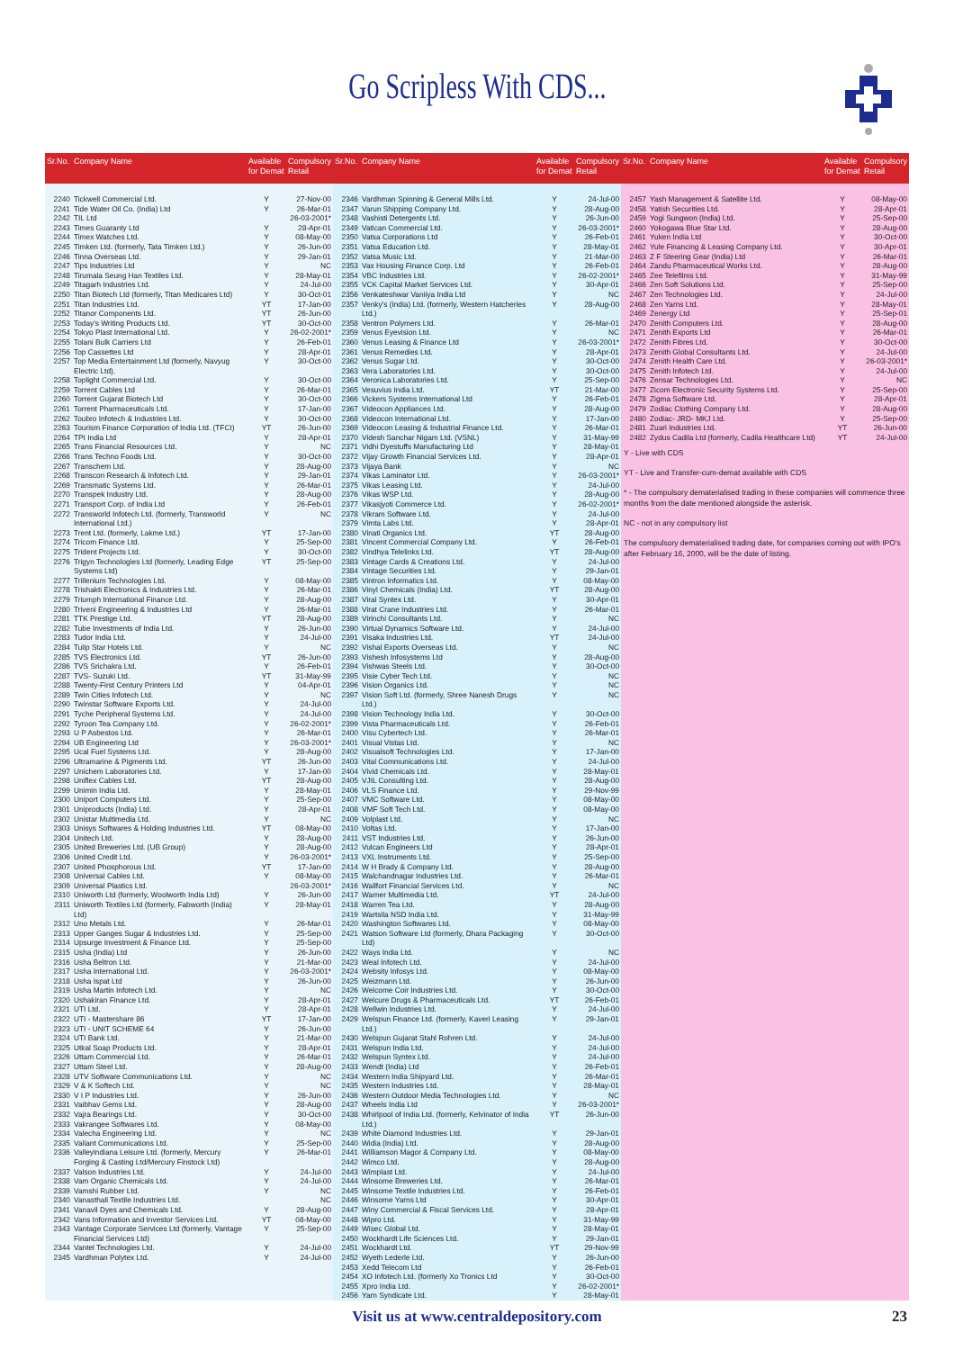Go Scripless With CDS...
| Sr.No. | Company Name | Available for Demat | Compulsory Retail |
| --- | --- | --- | --- |
| 2240 | Tickwell Commercial Ltd. | Y | 27-Nov-00 |
| 2241 | Tide Water Oil Co. (India) Ltd | Y | 26-Mar-01 |
| 2242 | TIL Ltd | | 26-03-2001* |
| 2243 | Times Guaranty Ltd | Y | 28-Apr-01 |
| 2244 | Timex Watches Ltd. | Y | 08-May-00 |
| 2245 | Timken Ltd. (formerly, Tata Timken Ltd.) | Y | 26-Jun-00 |
| 2246 | Tinna Overseas Ltd. | Y | 29-Jan-01 |
| 2247 | Tips Industries Ltd | Y | NC |
| 2248 | Tirumala Seung Han Textiles Ltd. | Y | 28-May-01 |
| 2249 | Titagarh Industries Ltd. | Y | 24-Jul-00 |
| 2250 | Titan Biotech Ltd (formerly, Titan Medicares Ltd) | Y | 30-Oct-01 |
| 2251 | Titan Industries Ltd. | YT | 17-Jan-00 |
| 2252 | Titanor Components Ltd. | YT | 26-Jun-00 |
| 2253 | Today's Writing Products Ltd. | YT | 30-Oct-00 |
| 2254 | Tokyo Plast International Ltd. | Y | 26-02-2001* |
| 2255 | Tolani Bulk Carriers Ltd | Y | 26-Feb-01 |
| 2256 | Top Cassettes Ltd | Y | 28-Apr-01 |
| 2257 | Top Media Entertainment Ltd (formerly, Navyug Electric Ltd). | Y | 30-Oct-00 |
| 2258 | Toplight Commercial Ltd. | Y | 30-Oct-00 |
| 2259 | Torrent Cables Ltd | Y | 26-Mar-01 |
| 2260 | Torrent Gujarat Biotech Ltd | Y | 30-Oct-00 |
| 2261 | Torrent Pharmaceuticals Ltd. | Y | 17-Jan-00 |
| 2262 | Toubro Infotech & Industries Ltd. | Y | 30-Oct-00 |
| 2263 | Tourism Finance Corporation of India Ltd. (TFCI) | YT | 26-Jun-00 |
| 2264 | TPI India Ltd | Y | 28-Apr-01 |
| 2265 | Trans Financial Resources Ltd. | Y | NC |
| 2266 | Trans Techno Foods Ltd. | Y | 30-Oct-00 |
| 2267 | Transchem Ltd. | Y | 28-Aug-00 |
| 2268 | Transcon Research & Infotech Ltd. | Y | 29-Jan-01 |
| 2269 | Transmatic Systems Ltd. | Y | 26-Mar-01 |
| 2270 | Transpek Industry Ltd. | Y | 28-Aug-00 |
| 2271 | Transport Corp. of India Ltd | Y | 26-Feb-01 |
| 2272 | Transworld Infotech Ltd. (formerly, Transworld International Ltd.) | Y | NC |
| 2273 | Trent Ltd. (formerly, Lakme Ltd.) | YT | 17-Jan-00 |
| 2274 | Tricom Finance Ltd. | Y | 25-Sep-00 |
| 2275 | Trident Projects Ltd. | Y | 30-Oct-00 |
| 2276 | Trigyn Technologies Ltd (formerly, Leading Edge Systems Ltd) | YT | 25-Sep-00 |
| 2277 | Trillenium Technologies Ltd. | Y | 08-May-00 |
| 2278 | Trishakti Electronics & Industries Ltd. | Y | 26-Mar-01 |
| 2279 | Triumph International Finance Ltd. | Y | 28-Aug-00 |
| 2280 | Triveni Engineering & Industries Ltd | Y | 26-Mar-01 |
| 2281 | TTK Prestige Ltd. | YT | 28-Aug-00 |
| 2282 | Tube Investments of India Ltd. | Y | 26-Jun-00 |
| 2283 | Tudor India Ltd. | Y | 24-Jul-00 |
| 2284 | Tulip Star Hotels Ltd. | Y | NC |
| 2285 | TVS Electronics Ltd. | YT | 26-Jun-00 |
| 2286 | TVS Srichakra Ltd. | Y | 26-Feb-01 |
| 2287 | TVS- Suzuki Ltd. | YT | 31-May-99 |
| 2288 | Twenty-First Century Printers Ltd | Y | 04-Apr-01 |
| 2289 | Twin Cities Infotech Ltd. | Y | NC |
| 2290 | Twinstar Software Exports Ltd. | Y | 24-Jul-00 |
| 2291 | Tyche Peripheral Systems Ltd. | Y | 24-Jul-00 |
| 2292 | Tyroon Tea Company Ltd. | Y | 26-02-2001* |
| 2293 | U P Asbestos Ltd. | Y | 26-Mar-01 |
| 2294 | UB Engineering Ltd | Y | 26-03-2001* |
| 2295 | Ucal Fuel Systems Ltd. | Y | 28-Aug-00 |
| 2296 | Ultramarine & Pigments Ltd. | YT | 26-Jun-00 |
| 2297 | Unichem Laboratories Ltd. | Y | 17-Jan-00 |
| 2298 | Uniflex Cables Ltd. | YT | 28-Aug-00 |
| 2299 | Unimin India Ltd. | Y | 28-May-01 |
| 2300 | Uniport Computers Ltd. | Y | 25-Sep-00 |
| 2301 | Uniproducts (India) Ltd. | Y | 28-Apr-01 |
| 2302 | Unistar Multimedia Ltd. | Y | NC |
| 2303 | Unisys Softwares & Holding Industries Ltd. | YT | 08-May-00 |
| 2304 | Unitech Ltd. | Y | 28-Aug-00 |
| 2305 | United Breweries Ltd. (UB Group) | Y | 28-Aug-00 |
| 2306 | United Credit Ltd. | Y | 26-03-2001* |
| 2307 | United Phosphorous Ltd. | YT | 17-Jan-00 |
| 2308 | Universal Cables Ltd. | Y | 08-May-00 |
| 2309 | Universal Plastics Ltd. | | 26-03-2001* |
| 2310 | Uniworth Ltd (formerly, Woolworth India Ltd) | Y | 26-Jun-00 |
| 2311 | Uniworth Textiles Ltd (formerly, Fabworth (India) Ltd) | Y | 28-May-01 |
| 2312 | Uno Metals Ltd. | Y | 26-Mar-01 |
| 2313 | Upper Ganges Sugar & Industries Ltd. | Y | 25-Sep-00 |
| 2314 | Upsurge Investment & Finance Ltd. | Y | 25-Sep-00 |
| 2315 | Usha (India) Ltd | Y | 26-Jun-00 |
| 2316 | Usha Beltron Ltd. | Y | 21-Mar-00 |
| 2317 | Usha International Ltd. | Y | 26-03-2001* |
| 2318 | Usha Ispat Ltd | Y | 26-Jun-00 |
| 2319 | Usha Martin Infotech Ltd. | Y | NC |
| 2320 | Ushakiran Finance Ltd. | Y | 28-Apr-01 |
| 2321 | UTI Ltd. | Y | 28-Apr-01 |
| 2322 | UTI - Mastershare 86 | YT | 17-Jan-00 |
| 2323 | UTI - UNIT SCHEME 64 | Y | 26-Jun-00 |
| 2324 | UTI Bank Ltd. | Y | 21-Mar-00 |
| 2325 | Utkal Soap Products Ltd. | Y | 28-Apr-01 |
| 2326 | Uttam Commercial Ltd. | Y | 26-Mar-01 |
| 2327 | Uttam Steel Ltd. | Y | 28-Aug-00 |
| 2328 | UTV Software Communications Ltd. | Y | NC |
| 2329 | V & K Softech Ltd. | Y | NC |
| 2330 | V I P Industries Ltd. | Y | 26-Jun-00 |
| 2331 | Vaibhav Gems Ltd. | Y | 28-Aug-00 |
| 2332 | Vajra Bearings Ltd. | Y | 30-Oct-00 |
| 2333 | Vakrangee Softwares Ltd. | Y | 08-May-00 |
| 2334 | Valecha Engineering Ltd. | Y | NC |
| 2335 | Valiant Communications Ltd. | Y | 25-Sep-00 |
| 2336 | Valleyindiana Leisure Ltd. (formerly, Mercury Forging & Casting Ltd/Mercury Finstock Ltd) | Y | 26-Mar-01 |
| 2337 | Valson Industries Ltd. | Y | 24-Jul-00 |
| 2338 | Vam Organic Chemicals Ltd. | Y | 24-Jul-00 |
| 2339 | Vamshi Rubber Ltd. | Y | NC |
| 2340 | Vanasthali Textile Industries Ltd. | | NC |
| 2341 | Vanavil Dyes and Chemicals Ltd. | Y | 28-Aug-00 |
| 2342 | Vans Information and Investor Services Ltd. | YT | 08-May-00 |
| 2343 | Vantage Corporate Services Ltd (formerly, Vantage Financial Services Ltd) | Y | 25-Sep-00 |
| 2344 | Vantel Technologies Ltd. | Y | 24-Jul-00 |
| 2345 | Vardhman Polytex Ltd. | Y | 24-Jul-00 |
| Sr.No. | Company Name | Available for Demat | Compulsory Retail |
| --- | --- | --- | --- |
| 2346 | Vardhman Spinning & General Mills Ltd. | Y | 24-Jul-00 |
| 2347 | Varun Shipping Company Ltd. | Y | 28-Aug-00 |
| 2348 | Vashisti Detergents Ltd. | Y | 26-Jun-00 |
| 2349 | Vatican Commercial Ltd. | Y | 26-03-2001* |
| 2350 | Vatsa Corporations Ltd | Y | 26-Feb-01 |
| 2351 | Vatsa Education Ltd. | Y | 28-May-01 |
| 2352 | Vatsa Music Ltd. | Y | 21-Mar-00 |
| 2353 | Vax Housing Finance Corp. Ltd | Y | 26-Feb-01 |
| 2354 | VBC Industries Ltd. | Y | 26-02-2001* |
| 2355 | VCK Capital Market Services Ltd. | Y | 30-Apr-01 |
| 2356 | Venkateshwar Vaniiya India Ltd | Y | NC |
| 2357 | Venky's (India) Ltd. (formerly, Western Hatcheries Ltd.) | Y | 28-Aug-00 |
| 2358 | Ventron Polymers Ltd. | Y | 26-Mar-01 |
| 2359 | Venus Eyevision Ltd. | Y | NC |
| 2360 | Venus Leasing & Finance Ltd | Y | 26-03-2001* |
| 2361 | Venus Remedies Ltd. | Y | 28-Apr-01 |
| 2362 | Venus Sugar Ltd. | Y | 30-Oct-00 |
| 2363 | Vera Laboratories Ltd. | Y | 30-Oct-00 |
| 2364 | Veronica Laboratories Ltd. | Y | 25-Sep-00 |
| 2365 | Vesuvius India Ltd. | YT | 21-Mar-00 |
| 2366 | Vickers Systems International Ltd | Y | 26-Feb-01 |
| 2367 | Videocon Appliances Ltd. | Y | 28-Aug-00 |
| 2368 | Videocon International Ltd. | Y | 17-Jan-00 |
| 2369 | Videocon Leasing & Industrial Finance Ltd. | Y | 26-Mar-01 |
| 2370 | Videsh Sanchar Nigam Ltd. (VSNL) | Y | 31-May-99 |
| 2371 | Vidhi Dyestuffs Manufacturing Ltd | Y | 28-May-01 |
| 2372 | Vijay Growth Financial Services Ltd. | Y | 28-Apr-01 |
| 2373 | Vijaya Bank | Y | NC |
| 2374 | Vikas Laminator Ltd. | Y | 26-03-2001* |
| 2375 | Vikas Leasing Ltd. | Y | 24-Jul-00 |
| 2376 | Vikas WSP Ltd. | Y | 28-Aug-00 |
| 2377 | Vikasjyoti Commerce Ltd. | Y | 26-02-2001* |
| 2378 | Vikram Software Ltd. | Y | 24-Jul-00 |
| 2379 | Vimta Labs Ltd. | Y | 28-Apr-01 |
| 2380 | Vinati Organics Ltd. | YT | 28-Aug-00 |
| 2381 | Vincent Commercial Company Ltd. | Y | 26-Feb-01 |
| 2382 | Vindhya Telelinks Ltd. | YT | 28-Aug-00 |
| 2383 | Vintage Cards & Creations Ltd. | Y | 24-Jul-00 |
| 2384 | Vintage Securities Ltd. | Y | 29-Jan-01 |
| 2385 | Vintron Informatics Ltd. | Y | 08-May-00 |
| 2386 | Vinyl Chemicals (India) Ltd. | YT | 28-Aug-00 |
| 2387 | Viral Syntex Ltd. | Y | 30-Apr-01 |
| 2388 | Virat Crane Industries Ltd. | Y | 26-Mar-01 |
| 2389 | Virinchi Consultants Ltd. | Y | NC |
| 2390 | Virtual Dynamics Software Ltd. | Y | 24-Jul-00 |
| 2391 | Visaka Industries Ltd. | YT | 24-Jul-00 |
| 2392 | Vishal Exports Overseas Ltd. | Y | NC |
| 2393 | Vishesh Infosystems Ltd | Y | 28-Aug-00 |
| 2394 | Vishwas Steels Ltd. | Y | 30-Oct-00 |
| 2395 | Visie Cyber Tech Ltd. | Y | NC |
| 2396 | Vision Organics Ltd. | Y | NC |
| 2397 | Vision Soft Ltd. (formerly, Shree Nanesh Drugs Ltd.) | Y | NC |
| 2398 | Vision Technology India Ltd. | Y | 30-Oct-00 |
| 2399 | Vista Pharmaceuticals Ltd. | Y | 26-Feb-01 |
| 2400 | Visu Cybertech Ltd. | Y | 26-Mar-01 |
| 2401 | Visual Vistas Ltd. | Y | NC |
| 2402 | Visualsoft Technologies Ltd. | Y | 17-Jan-00 |
| 2403 | Vital Communications Ltd. | Y | 24-Jul-00 |
| 2404 | Vivid Chemicals Ltd. | Y | 28-May-01 |
| 2405 | VJIL Consulting Ltd. | Y | 28-Aug-00 |
| 2406 | VLS Finance Ltd. | Y | 29-Nov-99 |
| 2407 | VMC Software Ltd. | Y | 08-May-00 |
| 2408 | VMF Soft Tech Ltd. | Y | 08-May-00 |
| 2409 | Volplast Ltd. | Y | NC |
| 2410 | Voltas Ltd. | Y | 17-Jan-00 |
| 2411 | VST Industries Ltd. | Y | 26-Jun-00 |
| 2412 | Vulcan Engineers Ltd | Y | 28-Apr-01 |
| 2413 | VXL Instruments Ltd. | Y | 25-Sep-00 |
| 2414 | W H Brady & Company Ltd. | Y | 28-Aug-00 |
| 2415 | Walchandnagar Industries Ltd. | Y | 26-Mar-01 |
| 2416 | Wallfort Financial Services Ltd. | Y | NC |
| 2417 | Warner Multimedia Ltd. | YT | 24-Jul-00 |
| 2418 | Warren Tea Ltd. | Y | 28-Aug-00 |
| 2419 | Wartsila NSD India Ltd. | Y | 31-May-99 |
| 2420 | Washington Softwares Ltd. | Y | 08-May-00 |
| 2421 | Watson Software Ltd (formerly, Dhara Packaging Ltd) | Y | 30-Oct-00 |
| 2422 | Ways India Ltd. | Y | NC |
| 2423 | Weal Infotech Ltd. | Y | 24-Jul-00 |
| 2424 | Websity Infosys Ltd. | Y | 08-May-00 |
| 2425 | Weizmann Ltd. | Y | 26-Jun-00 |
| 2426 | Welcome Coir Industries Ltd. | Y | 30-Oct-00 |
| 2427 | Welcure Drugs & Pharmaceuticals Ltd. | YT | 26-Feb-01 |
| 2428 | Wellwin Industries Ltd. | Y | 24-Jul-00 |
| 2429 | Welspun Finance Ltd. (formerly, Kaveri Leasing Ltd.) | Y | 29-Jan-01 |
| 2430 | Welspun Gujarat Stahl Rohren Ltd. | Y | 24-Jul-00 |
| 2431 | Welspun India Ltd. | Y | 24-Jul-00 |
| 2432 | Welspun Syntex Ltd. | Y | 24-Jul-00 |
| 2433 | Wendt (India) Ltd | Y | 26-Feb-01 |
| 2434 | Western India Shipyard Ltd. | Y | 26-Mar-01 |
| 2435 | Western Industries Ltd. | Y | 28-May-01 |
| 2436 | Western Outdoor Media Technologies Ltd. | Y | NC |
| 2437 | Wheels India Ltd | Y | 26-03-2001* |
| 2438 | Whirlpool of India Ltd. (formerly, Kelvinator of India Ltd.) | YT | 26-Jun-00 |
| 2439 | White Diamond Industries Ltd. | Y | 29-Jan-01 |
| 2440 | Widia (India) Ltd. | Y | 28-Aug-00 |
| 2441 | Williamson Magor & Company Ltd. | Y | 08-May-00 |
| 2442 | Wimco Ltd. | Y | 28-Aug-00 |
| 2443 | Wimplast Ltd. | Y | 24-Jul-00 |
| 2444 | Winsome Breweries Ltd. | Y | 26-Mar-01 |
| 2445 | Winsome Textile Industries Ltd. | Y | 26-Feb-01 |
| 2446 | Winsome Yarns Ltd | Y | 30-Apr-01 |
| 2447 | Winy Commercial & Fiscal Services Ltd. | Y | 28-Apr-01 |
| 2448 | Wipro Ltd. | Y | 31-May-99 |
| 2449 | Wisec Global Ltd. | Y | 28-May-01 |
| 2450 | Wockhardt Life Sciences Ltd. | Y | 29-Jan-01 |
| 2451 | Wockhardt Ltd. | YT | 29-Nov-99 |
| 2452 | Wyeth Lederle Ltd. | Y | 26-Jun-00 |
| 2453 | Xedd Telecom Ltd | Y | 26-Feb-01 |
| 2454 | XO Infotech Ltd. (formerly Xo Tronics Ltd | Y | 30-Oct-00 |
| 2455 | Xpro India Ltd. | Y | 26-02-2001* |
| 2456 | Yarn Syndicate Ltd. | Y | 28-May-01 |
| Sr.No. | Company Name | Available for Demat | Compulsory Retail |
| --- | --- | --- | --- |
| 2457 | Yash Management & Satellite Ltd. | Y | 08-May-00 |
| 2458 | Yatish Securities Ltd. | Y | 28-Apr-01 |
| 2459 | Yogi Sungwon (India) Ltd. | Y | 25-Sep-00 |
| 2460 | Yokogawa Blue Star Ltd. | Y | 28-Aug-00 |
| 2461 | Yuken India Ltd | Y | 30-Oct-00 |
| 2462 | Yule Financing & Leasing Company Ltd. | Y | 30-Apr-01 |
| 2463 | Z F Steering Gear (India) Ltd | Y | 26-Mar-01 |
| 2464 | Zandu Pharmaceutical Works Ltd. | Y | 28-Aug-00 |
| 2465 | Zee Telefilms Ltd. | Y | 31-May-99 |
| 2466 | Zen Soft Solutions Ltd. | Y | 25-Sep-00 |
| 2467 | Zen Technologies Ltd. | Y | 24-Jul-00 |
| 2468 | Zen Yarns Ltd. | Y | 28-May-01 |
| 2469 | Zenergy Ltd | Y | 25-Sep-01 |
| 2470 | Zenith Computers Ltd. | Y | 28-Aug-00 |
| 2471 | Zenith Exports Ltd | Y | 26-Mar-01 |
| 2472 | Zenith Fibres Ltd. | Y | 30-Oct-00 |
| 2473 | Zenith Global Consultants Ltd. | Y | 24-Jul-00 |
| 2474 | Zenith Health Care Ltd. | Y | 26-03-2001* |
| 2475 | Zenith Infotech Ltd. | Y | 24-Jul-00 |
| 2476 | Zensar Technologies Ltd. | Y | NC |
| 2477 | Zicom Electronic Security Systems Ltd. | Y | 25-Sep-00 |
| 2478 | Zigma Software Ltd. | Y | 28-Apr-01 |
| 2479 | Zodiac Clothing Company Ltd. | Y | 28-Aug-00 |
| 2480 | Zodiac- JRD- MKJ Ltd. | Y | 25-Sep-00 |
| 2481 | Zuari Industries Ltd. | YT | 26-Jun-00 |
| 2482 | Zydus Cadila Ltd (formerly, Cadila Healthcare Ltd) | YT | 24-Jul-00 |
Y - Live with CDS
YT - Live and Transfer-cum-demat available with CDS
* - The compulsory dematerialised trading in these companies will commence three months from the date mentioned alongside the asterisk.
NC - not in any compulsory list
The compulsory dematerialised trading date, for companies coming out with IPO's after February 16, 2000, will be the date of listing.
Visit us at www.centraldepository.com 23